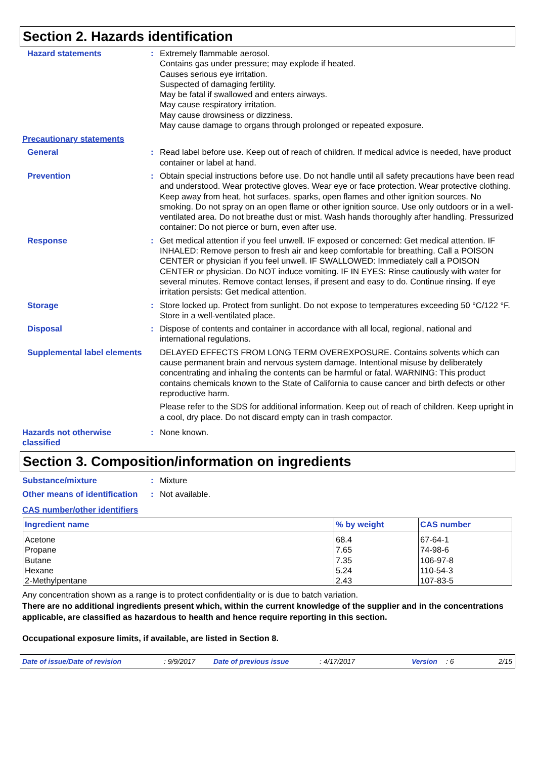Section 2. Hazards identification
Hazard statements : Extremely flammable aerosol.
Contains gas under pressure; may explode if heated.
Causes serious eye irritation.
Suspected of damaging fertility.
May be fatal if swallowed and enters airways.
May cause respiratory irritation.
May cause drowsiness or dizziness.
May cause damage to organs through prolonged or repeated exposure.
Precautionary statements
General : Read label before use. Keep out of reach of children. If medical advice is needed, have product container or label at hand.
Prevention : Obtain special instructions before use. Do not handle until all safety precautions have been read and understood. Wear protective gloves. Wear eye or face protection. Wear protective clothing. Keep away from heat, hot surfaces, sparks, open flames and other ignition sources. No smoking. Do not spray on an open flame or other ignition source. Use only outdoors or in a well-ventilated area. Do not breathe dust or mist. Wash hands thoroughly after handling. Pressurized container: Do not pierce or burn, even after use.
Response : Get medical attention if you feel unwell. IF exposed or concerned: Get medical attention. IF INHALED: Remove person to fresh air and keep comfortable for breathing. Call a POISON CENTER or physician if you feel unwell. IF SWALLOWED: Immediately call a POISON CENTER or physician. Do NOT induce vomiting. IF IN EYES: Rinse cautiously with water for several minutes. Remove contact lenses, if present and easy to do. Continue rinsing. If eye irritation persists: Get medical attention.
Storage : Store locked up. Protect from sunlight. Do not expose to temperatures exceeding 50 °C/122 °F. Store in a well-ventilated place.
Disposal : Dispose of contents and container in accordance with all local, regional, national and international regulations.
Supplemental label elements
DELAYED EFFECTS FROM LONG TERM OVEREXPOSURE. Contains solvents which can cause permanent brain and nervous system damage. Intentional misuse by deliberately concentrating and inhaling the contents can be harmful or fatal. WARNING: This product contains chemicals known to the State of California to cause cancer and birth defects or other reproductive harm.
Please refer to the SDS for additional information. Keep out of reach of children. Keep upright in a cool, dry place. Do not discard empty can in trash compactor.
Hazards not otherwise classified
: None known.
Section 3. Composition/information on ingredients
Substance/mixture : Mixture
Other means of identification
: Not available.
CAS number/other identifiers
| Ingredient name | % by weight | CAS number |
| --- | --- | --- |
| Acetone | 68.4 | 67-64-1 |
| Propane | 7.65 | 74-98-6 |
| Butane | 7.35 | 106-97-8 |
| Hexane | 5.24 | 110-54-3 |
| 2-Methylpentane | 2.43 | 107-83-5 |
Any concentration shown as a range is to protect confidentiality or is due to batch variation.
There are no additional ingredients present which, within the current knowledge of the supplier and in the concentrations applicable, are classified as hazardous to health and hence require reporting in this section.
Occupational exposure limits, if available, are listed in Section 8.
Date of issue/Date of revision: 9/9/2017 Date of previous issue: 4/17/2017 Version: 6 2/15